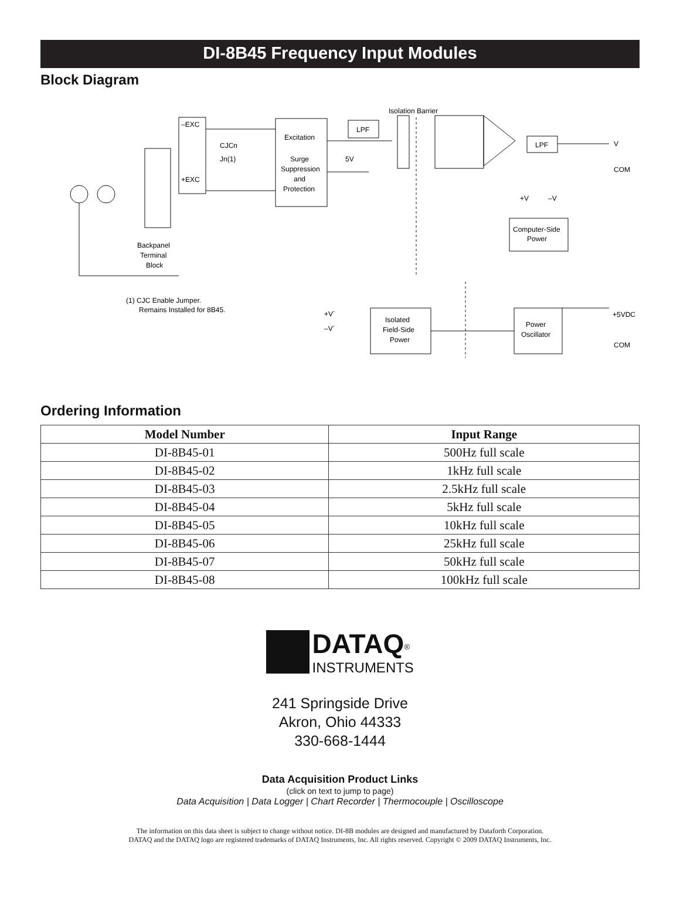DI-8B45 Frequency Input Modules
Block Diagram
Isolation Barrier
–EXC
+EXC
Excitation
Surge
Suppression
and
Protection
LPF
LPF
CJCn
Jn(1)
5V
V
COM
COM
+5VDC
Computer-Side
Power
Isolated
Field-Side
Power
Power
Oscillator
Backpanel
Terminal
Block
(1) CJC Enable Jumper.
Remains Installed for 8B45.
+V´
–V´
+V
–V
Ordering Information
| Model Number | Input Range |
| --- | --- |
| DI-8B45-01 | 500Hz full scale |
| DI-8B45-02 | 1kHz full scale |
| DI-8B45-03 | 2.5kHz full scale |
| DI-8B45-04 | 5kHz full scale |
| DI-8B45-05 | 10kHz full scale |
| DI-8B45-06 | 25kHz full scale |
| DI-8B45-07 | 50kHz full scale |
| DI-8B45-08 | 100kHz full scale |
DATAQ<sup>®</sup>
INSTRUMENTS
241 Springside Drive
Akron, Ohio 44333
330-668-1444
Data Acquisition Product Links
(click on text to jump to page)
Data Acquisition | Data Logger | Chart Recorder | Thermocouple | Oscilloscope
The information on this data sheet is subject to change without notice. DI-8B modules are designed and manufactured by Dataforth Corporation.
DATAQ and the DATAQ logo are registered trademarks of DATAQ Instruments, Inc. All rights reserved. Copyright © 2009 DATAQ Instruments, Inc.